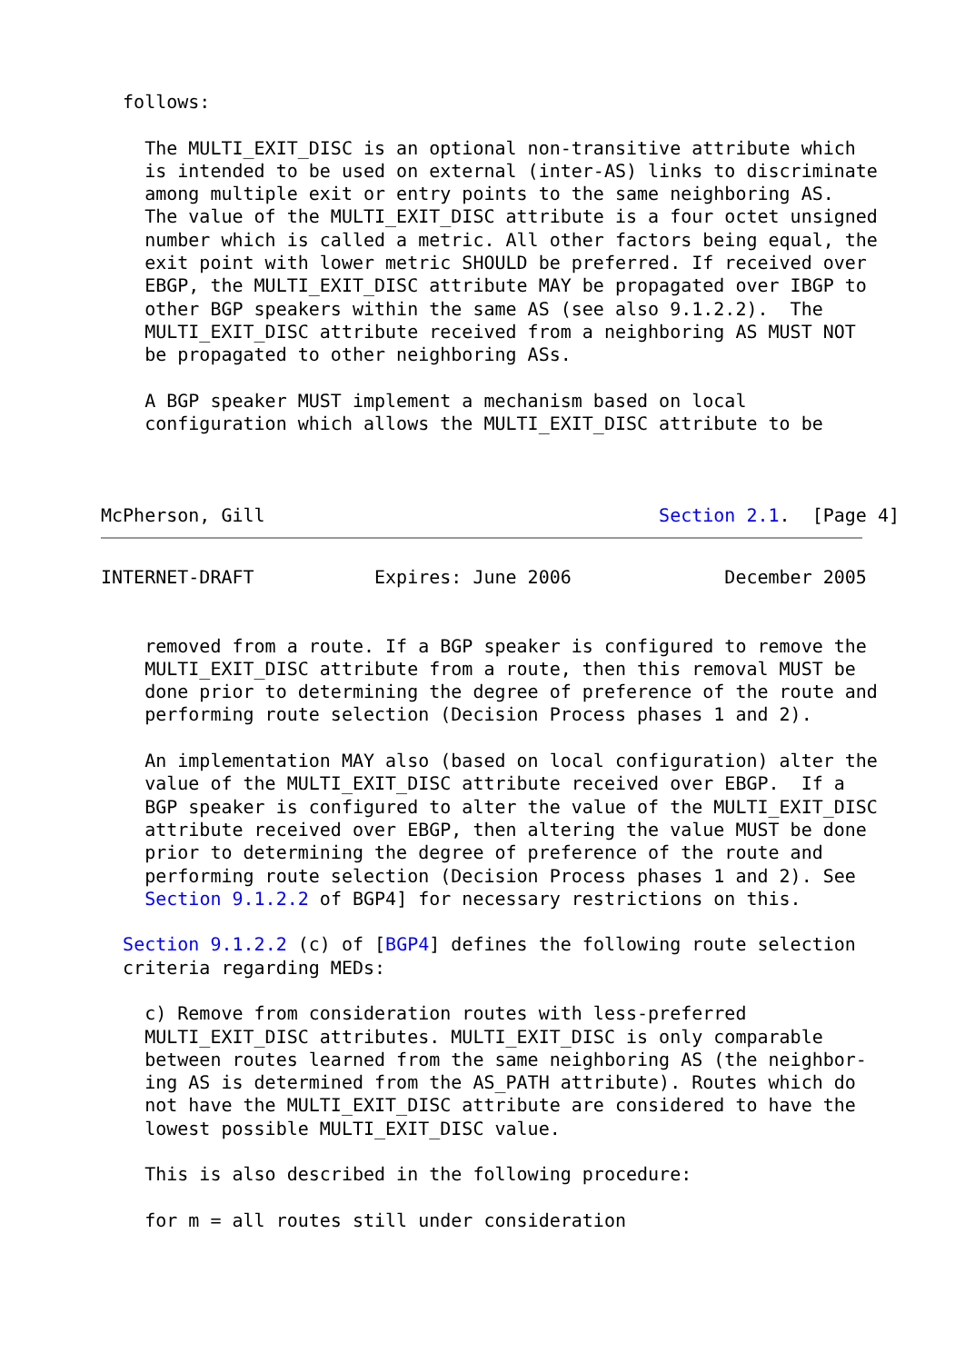follows:

    The MULTI_EXIT_DISC is an optional non-transitive attribute which
    is intended to be used on external (inter-AS) links to discriminate
    among multiple exit or entry points to the same neighboring AS.
    The value of the MULTI_EXIT_DISC attribute is a four octet unsigned
    number which is called a metric. All other factors being equal, the
    exit point with lower metric SHOULD be preferred. If received over
    EBGP, the MULTI_EXIT_DISC attribute MAY be propagated over IBGP to
    other BGP speakers within the same AS (see also 9.1.2.2).  The
    MULTI_EXIT_DISC attribute received from a neighboring AS MUST NOT
    be propagated to other neighboring ASs.

    A BGP speaker MUST implement a mechanism based on local
    configuration which allows the MULTI_EXIT_DISC attribute to be



McPherson, Gill                                    Section 2.1.  [Page 4]
INTERNET-DRAFT           Expires: June 2006              December 2005


    removed from a route. If a BGP speaker is configured to remove the
    MULTI_EXIT_DISC attribute from a route, then this removal MUST be
    done prior to determining the degree of preference of the route and
    performing route selection (Decision Process phases 1 and 2).

    An implementation MAY also (based on local configuration) alter the
    value of the MULTI_EXIT_DISC attribute received over EBGP.  If a
    BGP speaker is configured to alter the value of the MULTI_EXIT_DISC
    attribute received over EBGP, then altering the value MUST be done
    prior to determining the degree of preference of the route and
    performing route selection (Decision Process phases 1 and 2). See
    Section 9.1.2.2 of BGP4] for necessary restrictions on this.

  Section 9.1.2.2 (c) of [BGP4] defines the following route selection
  criteria regarding MEDs:

    c) Remove from consideration routes with less-preferred
    MULTI_EXIT_DISC attributes. MULTI_EXIT_DISC is only comparable
    between routes learned from the same neighboring AS (the neighbor-
    ing AS is determined from the AS_PATH attribute). Routes which do
    not have the MULTI_EXIT_DISC attribute are considered to have the
    lowest possible MULTI_EXIT_DISC value.

    This is also described in the following procedure:

    for m = all routes still under consideration